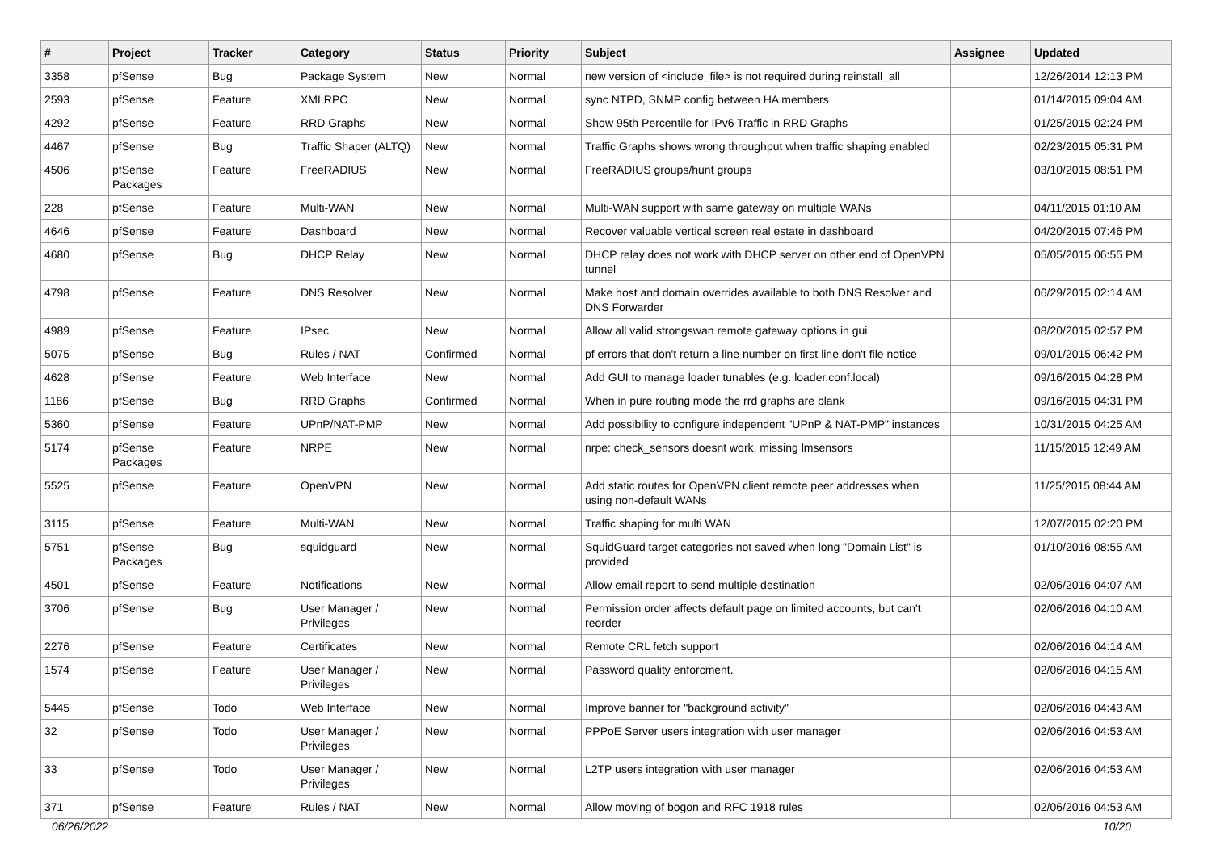| # | Project | Tracker | Category | Status | Priority | Subject | Assignee | Updated |
| --- | --- | --- | --- | --- | --- | --- | --- | --- |
| 3358 | pfSense | Bug | Package System | New | Normal | new version of <include_file> is not required during reinstall_all | | 12/26/2014 12:13 PM |
| 2593 | pfSense | Feature | XMLRPC | New | Normal | sync NTPD, SNMP config between HA members | | 01/14/2015 09:04 AM |
| 4292 | pfSense | Feature | RRD Graphs | New | Normal | Show 95th Percentile for IPv6 Traffic in RRD Graphs | | 01/25/2015 02:24 PM |
| 4467 | pfSense | Bug | Traffic Shaper (ALTQ) | New | Normal | Traffic Graphs shows wrong throughput when traffic shaping enabled | | 02/23/2015 05:31 PM |
| 4506 | pfSense Packages | Feature | FreeRADIUS | New | Normal | FreeRADIUS groups/hunt groups | | 03/10/2015 08:51 PM |
| 228 | pfSense | Feature | Multi-WAN | New | Normal | Multi-WAN support with same gateway on multiple WANs | | 04/11/2015 01:10 AM |
| 4646 | pfSense | Feature | Dashboard | New | Normal | Recover valuable vertical screen real estate in dashboard | | 04/20/2015 07:46 PM |
| 4680 | pfSense | Bug | DHCP Relay | New | Normal | DHCP relay does not work with DHCP server on other end of OpenVPN tunnel | | 05/05/2015 06:55 PM |
| 4798 | pfSense | Feature | DNS Resolver | New | Normal | Make host and domain overrides available to both DNS Resolver and DNS Forwarder | | 06/29/2015 02:14 AM |
| 4989 | pfSense | Feature | IPsec | New | Normal | Allow all valid strongswan remote gateway options in gui | | 08/20/2015 02:57 PM |
| 5075 | pfSense | Bug | Rules / NAT | Confirmed | Normal | pf errors that don't return a line number on first line don't file notice | | 09/01/2015 06:42 PM |
| 4628 | pfSense | Feature | Web Interface | New | Normal | Add GUI to manage loader tunables (e.g. loader.conf.local) | | 09/16/2015 04:28 PM |
| 1186 | pfSense | Bug | RRD Graphs | Confirmed | Normal | When in pure routing mode the rrd graphs are blank | | 09/16/2015 04:31 PM |
| 5360 | pfSense | Feature | UPnP/NAT-PMP | New | Normal | Add possibility to configure independent "UPnP & NAT-PMP" instances | | 10/31/2015 04:25 AM |
| 5174 | pfSense Packages | Feature | NRPE | New | Normal | nrpe: check_sensors doesnt work, missing lmsensors | | 11/15/2015 12:49 AM |
| 5525 | pfSense | Feature | OpenVPN | New | Normal | Add static routes for OpenVPN client remote peer addresses when using non-default WANs | | 11/25/2015 08:44 AM |
| 3115 | pfSense | Feature | Multi-WAN | New | Normal | Traffic shaping for multi WAN | | 12/07/2015 02:20 PM |
| 5751 | pfSense Packages | Bug | squidguard | New | Normal | SquidGuard target categories not saved when long "Domain List" is provided | | 01/10/2016 08:55 AM |
| 4501 | pfSense | Feature | Notifications | New | Normal | Allow email report to send multiple destination | | 02/06/2016 04:07 AM |
| 3706 | pfSense | Bug | User Manager / Privileges | New | Normal | Permission order affects default page on limited accounts, but can't reorder | | 02/06/2016 04:10 AM |
| 2276 | pfSense | Feature | Certificates | New | Normal | Remote CRL fetch support | | 02/06/2016 04:14 AM |
| 1574 | pfSense | Feature | User Manager / Privileges | New | Normal | Password quality enforcment. | | 02/06/2016 04:15 AM |
| 5445 | pfSense | Todo | Web Interface | New | Normal | Improve banner for "background activity" | | 02/06/2016 04:43 AM |
| 32 | pfSense | Todo | User Manager / Privileges | New | Normal | PPPoE Server users integration with user manager | | 02/06/2016 04:53 AM |
| 33 | pfSense | Todo | User Manager / Privileges | New | Normal | L2TP users integration with user manager | | 02/06/2016 04:53 AM |
| 371 | pfSense | Feature | Rules / NAT | New | Normal | Allow moving of bogon and RFC 1918 rules | | 02/06/2016 04:53 AM |
06/26/2022 10/20